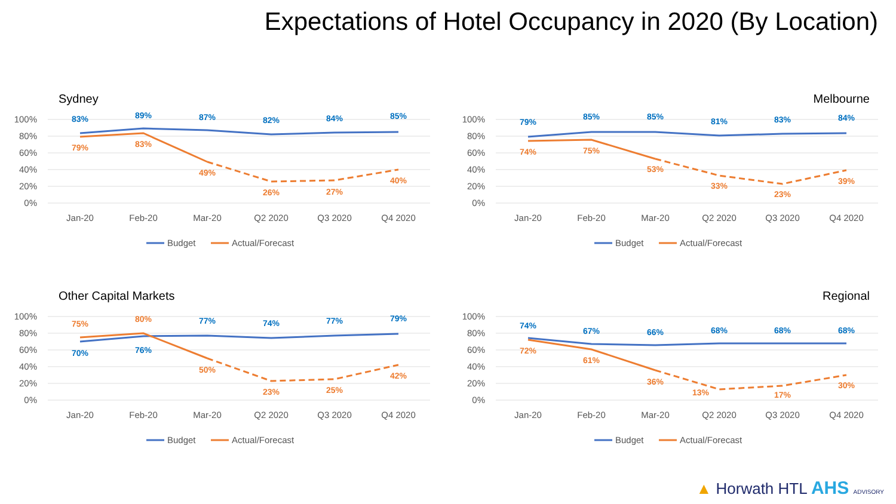Expectations of Hotel Occupancy in 2020 (By Location)
Sydney
100%
80%
60%
40%
20%
0%
83%
89%
87%
82%
84%
85%
79%
83%
49%
26%
27%
40%
Jan-20
Feb-20
Mar-20
Q2 2020
Q3 2020
Q4 2020
Budget
Actual/Forecast
Melbourne
100%
80%
60%
40%
20%
0%
79%
85%
85%
81%
83%
84%
74%
75%
53%
33%
23%
39%
Jan-20
Feb-20
Mar-20
Q2 2020
Q3 2020
Q4 2020
Budget
Actual/Forecast
Other Capital Markets
100%
80%
60%
40%
20%
0%
70%
76%
77%
74%
77%
79%
75%
80%
50%
23%
25%
42%
Jan-20
Feb-20
Mar-20
Q2 2020
Q3 2020
Q4 2020
Budget
Actual/Forecast
Regional
100%
80%
60%
40%
20%
0%
74%
67%
66%
68%
68%
68%
72%
61%
36%
13%
17%
30%
Jan-20
Feb-20
Mar-20
Q2 2020
Q3 2020
Q4 2020
Budget
Actual/Forecast
▲ Horwath HTL AHS ADVISORY